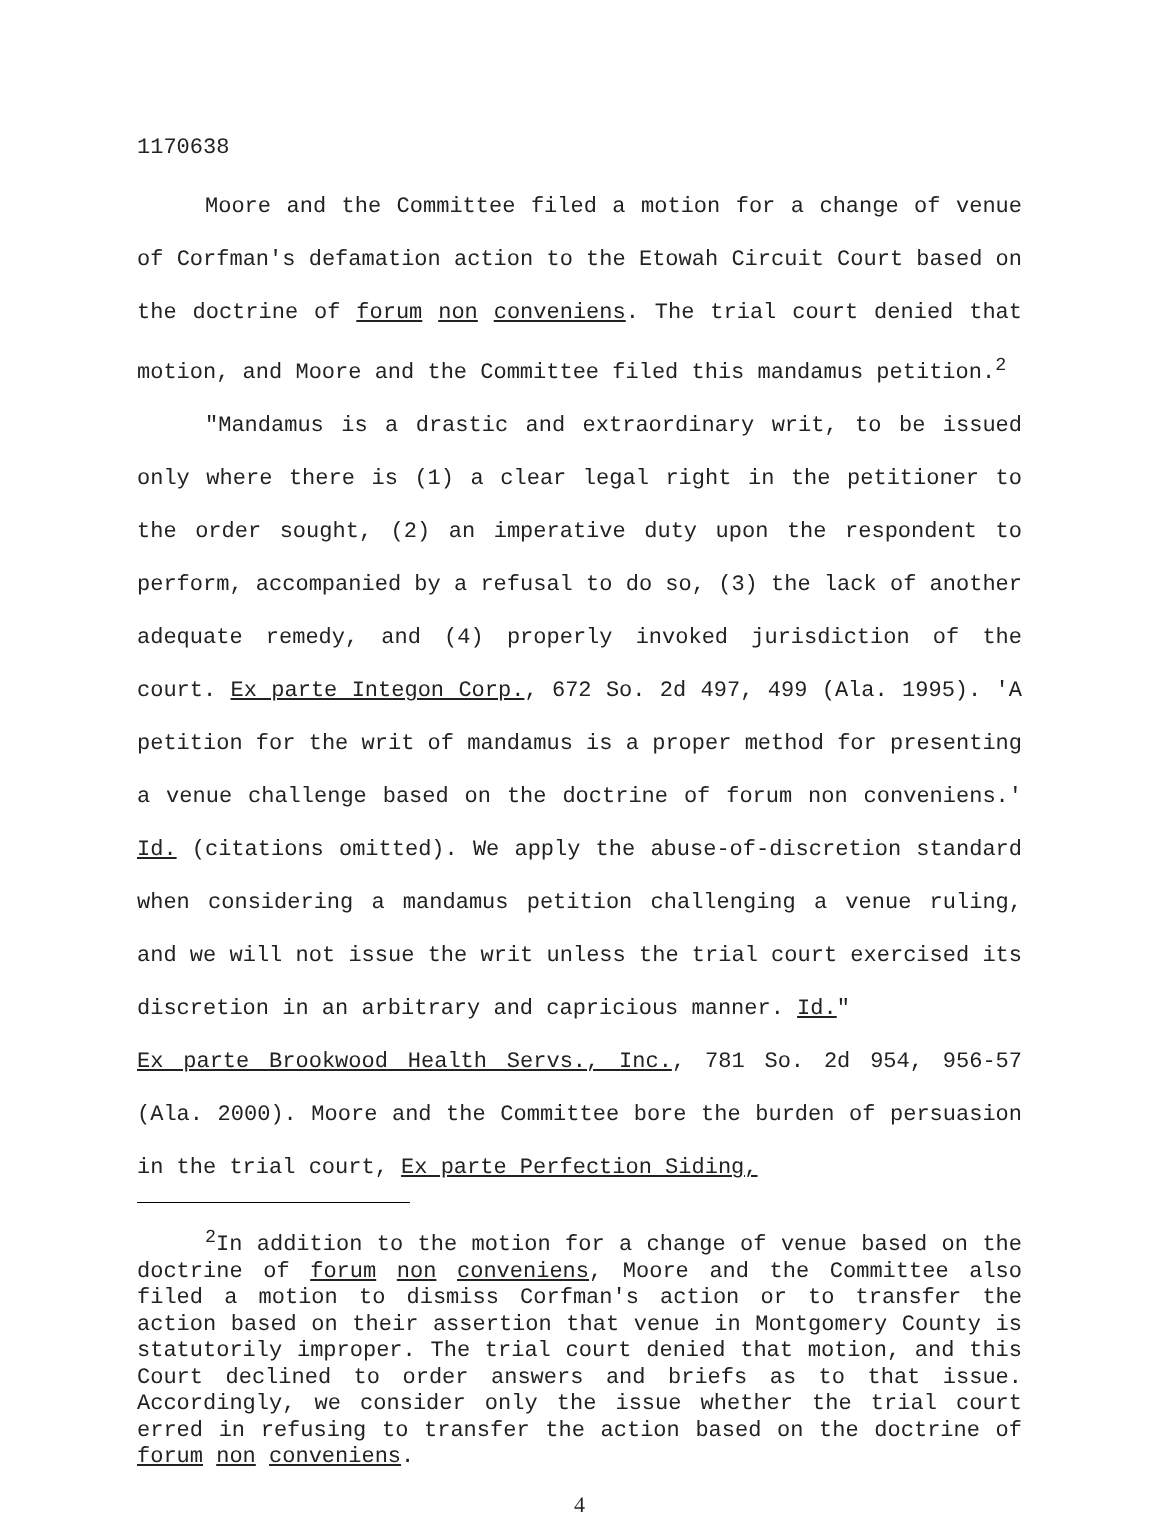1170638
Moore and the Committee filed a motion for a change of venue of Corfman's defamation action to the Etowah Circuit Court based on the doctrine of forum non conveniens. The trial court denied that motion, and Moore and the Committee filed this mandamus petition.<sup>2</sup>
"Mandamus is a drastic and extraordinary writ, to be issued only where there is (1) a clear legal right in the petitioner to the order sought, (2) an imperative duty upon the respondent to perform, accompanied by a refusal to do so, (3) the lack of another adequate remedy, and (4) properly invoked jurisdiction of the court. Ex parte Integon Corp., 672 So. 2d 497, 499 (Ala. 1995). 'A petition for the writ of mandamus is a proper method for presenting a venue challenge based on the doctrine of forum non conveniens.' Id. (citations omitted). We apply the abuse-of-discretion standard when considering a mandamus petition challenging a venue ruling, and we will not issue the writ unless the trial court exercised its discretion in an arbitrary and capricious manner. Id."
Ex parte Brookwood Health Servs., Inc., 781 So. 2d 954, 956-57 (Ala. 2000). Moore and the Committee bore the burden of persuasion in the trial court, Ex parte Perfection Siding,
<sup>2</sup> In addition to the motion for a change of venue based on the doctrine of forum non conveniens, Moore and the Committee also filed a motion to dismiss Corfman's action or to transfer the action based on their assertion that venue in Montgomery County is statutorily improper. The trial court denied that motion, and this Court declined to order answers and briefs as to that issue. Accordingly, we consider only the issue whether the trial court erred in refusing to transfer the action based on the doctrine of forum non conveniens.
4